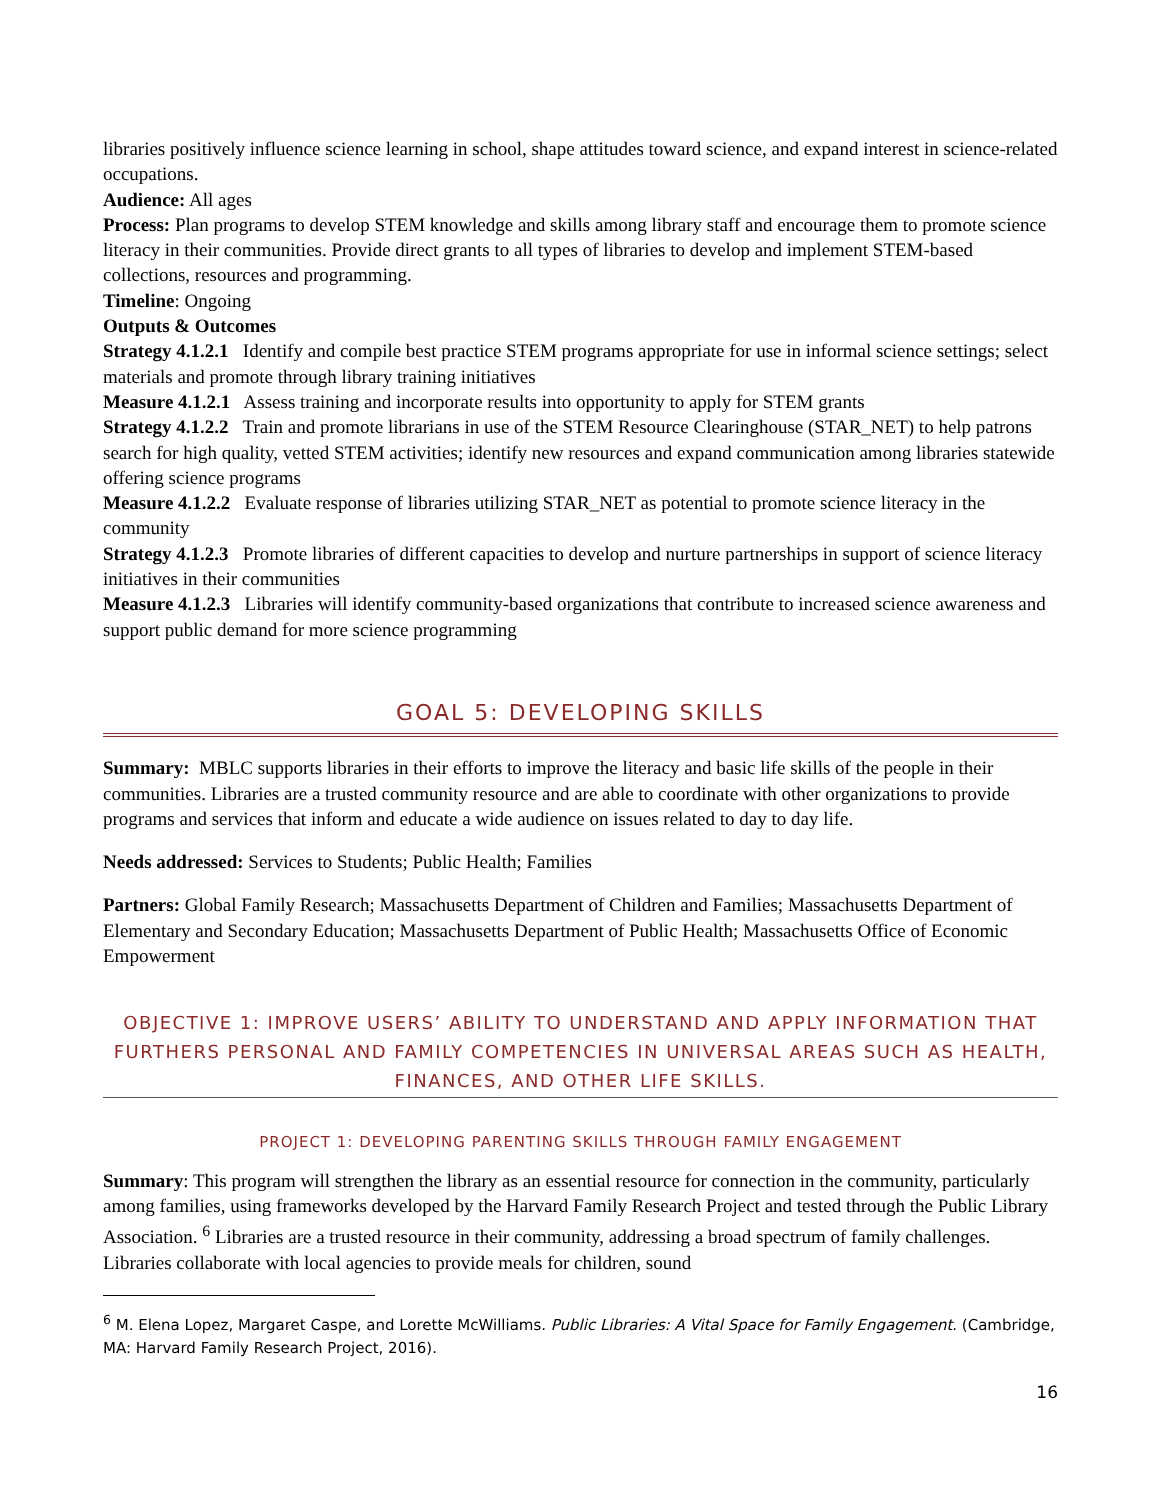libraries positively influence science learning in school, shape attitudes toward science, and expand interest in science-related occupations.
Audience: All ages
Process: Plan programs to develop STEM knowledge and skills among library staff and encourage them to promote science literacy in their communities. Provide direct grants to all types of libraries to develop and implement STEM-based collections, resources and programming.
Timeline: Ongoing
Outputs & Outcomes
Strategy 4.1.2.1 Identify and compile best practice STEM programs appropriate for use in informal science settings; select materials and promote through library training initiatives
Measure 4.1.2.1 Assess training and incorporate results into opportunity to apply for STEM grants
Strategy 4.1.2.2 Train and promote librarians in use of the STEM Resource Clearinghouse (STAR_NET) to help patrons search for high quality, vetted STEM activities; identify new resources and expand communication among libraries statewide offering science programs
Measure 4.1.2.2 Evaluate response of libraries utilizing STAR_NET as potential to promote science literacy in the community
Strategy 4.1.2.3 Promote libraries of different capacities to develop and nurture partnerships in support of science literacy initiatives in their communities
Measure 4.1.2.3 Libraries will identify community-based organizations that contribute to increased science awareness and support public demand for more science programming
GOAL 5: DEVELOPING SKILLS
Summary: MBLC supports libraries in their efforts to improve the literacy and basic life skills of the people in their communities. Libraries are a trusted community resource and are able to coordinate with other organizations to provide programs and services that inform and educate a wide audience on issues related to day to day life.
Needs addressed: Services to Students; Public Health; Families
Partners: Global Family Research; Massachusetts Department of Children and Families; Massachusetts Department of Elementary and Secondary Education; Massachusetts Department of Public Health; Massachusetts Office of Economic Empowerment
OBJECTIVE 1: IMPROVE USERS’ ABILITY TO UNDERSTAND AND APPLY INFORMATION THAT FURTHERS PERSONAL AND FAMILY COMPETENCIES IN UNIVERSAL AREAS SUCH AS HEALTH, FINANCES, AND OTHER LIFE SKILLS.
PROJECT 1: DEVELOPING PARENTING SKILLS THROUGH FAMILY ENGAGEMENT
Summary: This program will strengthen the library as an essential resource for connection in the community, particularly among families, using frameworks developed by the Harvard Family Research Project and tested through the Public Library Association. <sup>6</sup> Libraries are a trusted resource in their community, addressing a broad spectrum of family challenges. Libraries collaborate with local agencies to provide meals for children, sound
<sup>6</sup> M. Elena Lopez, Margaret Caspe, and Lorette McWilliams. Public Libraries: A Vital Space for Family Engagement. (Cambridge, MA: Harvard Family Research Project, 2016).
16